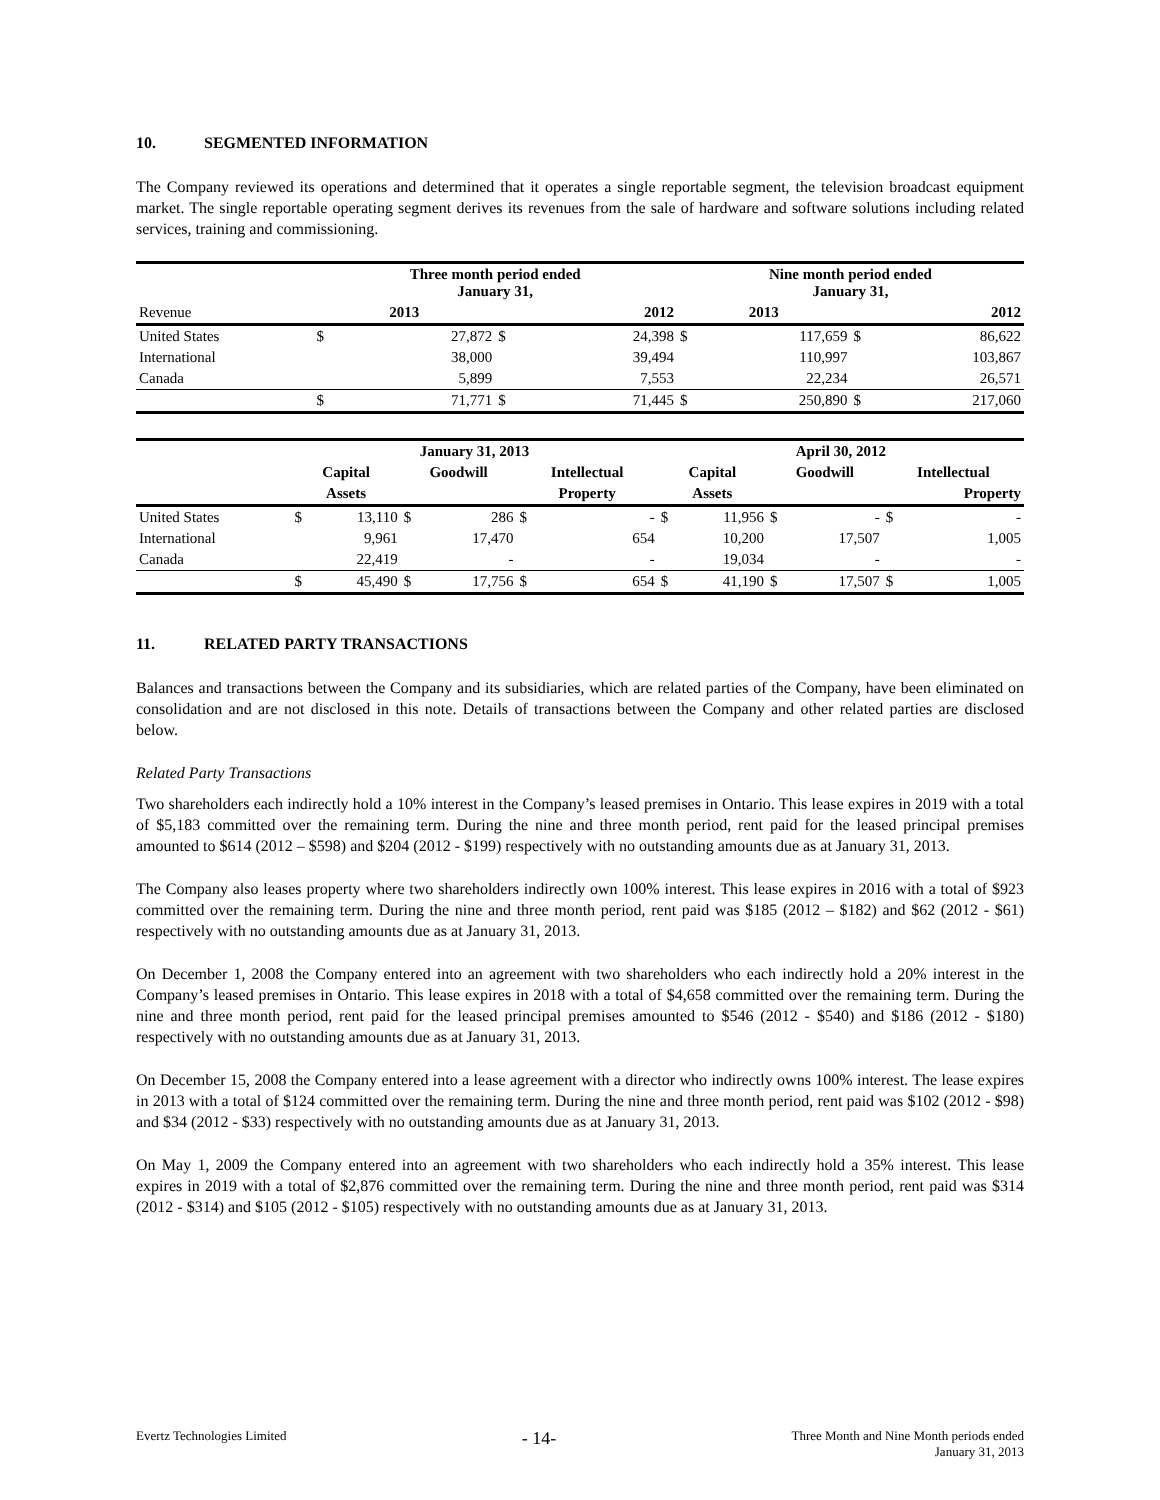10. SEGMENTED INFORMATION
The Company reviewed its operations and determined that it operates a single reportable segment, the television broadcast equipment market. The single reportable operating segment derives its revenues from the sale of hardware and software solutions including related services, training and commissioning.
| | Three month period ended January 31, | | | | Nine month period ended January 31, | | | |
| Revenue | 2013 | | 2012 | | 2013 | | 2012 | |
| United States | $ | 27,872 | $ | 24,398 | $ | 117,659 | $ | 86,622 |
| International | | 38,000 | | 39,494 | | 110,997 | | 103,867 |
| Canada | | 5,899 | | 7,553 | | 22,234 | | 26,571 |
| | $ | 71,771 | $ | 71,445 | $ | 250,890 | $ | 217,060 |
| | January 31, 2013 | | | | | | April 30, 2012 | | | | | |
| | Capital | | Goodwill | | Intellectual | | Capital | | Goodwill | | Intellectual | |
| | Assets | | | | Property | | Assets | | | | Property | |
| United States | $ | 13,110 | $ | 286 | $ | - | $ | 11,956 | $ | - | $ | - |
| International | | 9,961 | | 17,470 | | 654 | | 10,200 | | 17,507 | | 1,005 |
| Canada | | 22,419 | | - | | - | | 19,034 | | - | | - |
| | $ | 45,490 | $ | 17,756 | $ | 654 | $ | 41,190 | $ | 17,507 | $ | 1,005 |
11. RELATED PARTY TRANSACTIONS
Balances and transactions between the Company and its subsidiaries, which are related parties of the Company, have been eliminated on consolidation and are not disclosed in this note. Details of transactions between the Company and other related parties are disclosed below.
Related Party Transactions
Two shareholders each indirectly hold a 10% interest in the Company’s leased premises in Ontario. This lease expires in 2019 with a total of $5,183 committed over the remaining term. During the nine and three month period, rent paid for the leased principal premises amounted to $614 (2012 – $598) and $204 (2012 - $199) respectively with no outstanding amounts due as at January 31, 2013.
The Company also leases property where two shareholders indirectly own 100% interest. This lease expires in 2016 with a total of $923 committed over the remaining term. During the nine and three month period, rent paid was $185 (2012 – $182) and $62 (2012 - $61) respectively with no outstanding amounts due as at January 31, 2013.
On December 1, 2008 the Company entered into an agreement with two shareholders who each indirectly hold a 20% interest in the Company’s leased premises in Ontario. This lease expires in 2018 with a total of $4,658 committed over the remaining term. During the nine and three month period, rent paid for the leased principal premises amounted to $546 (2012 - $540) and $186 (2012 - $180) respectively with no outstanding amounts due as at January 31, 2013.
On December 15, 2008 the Company entered into a lease agreement with a director who indirectly owns 100% interest. The lease expires in 2013 with a total of $124 committed over the remaining term. During the nine and three month period, rent paid was $102 (2012 - $98) and $34 (2012 - $33) respectively with no outstanding amounts due as at January 31, 2013.
On May 1, 2009 the Company entered into an agreement with two shareholders who each indirectly hold a 35% interest. This lease expires in 2019 with a total of $2,876 committed over the remaining term. During the nine and three month period, rent paid was $314 (2012 - $314) and $105 (2012 - $105) respectively with no outstanding amounts due as at January 31, 2013.
Evertz Technologies Limited
- 14-
Three Month and Nine Month periods ended
January 31, 2013